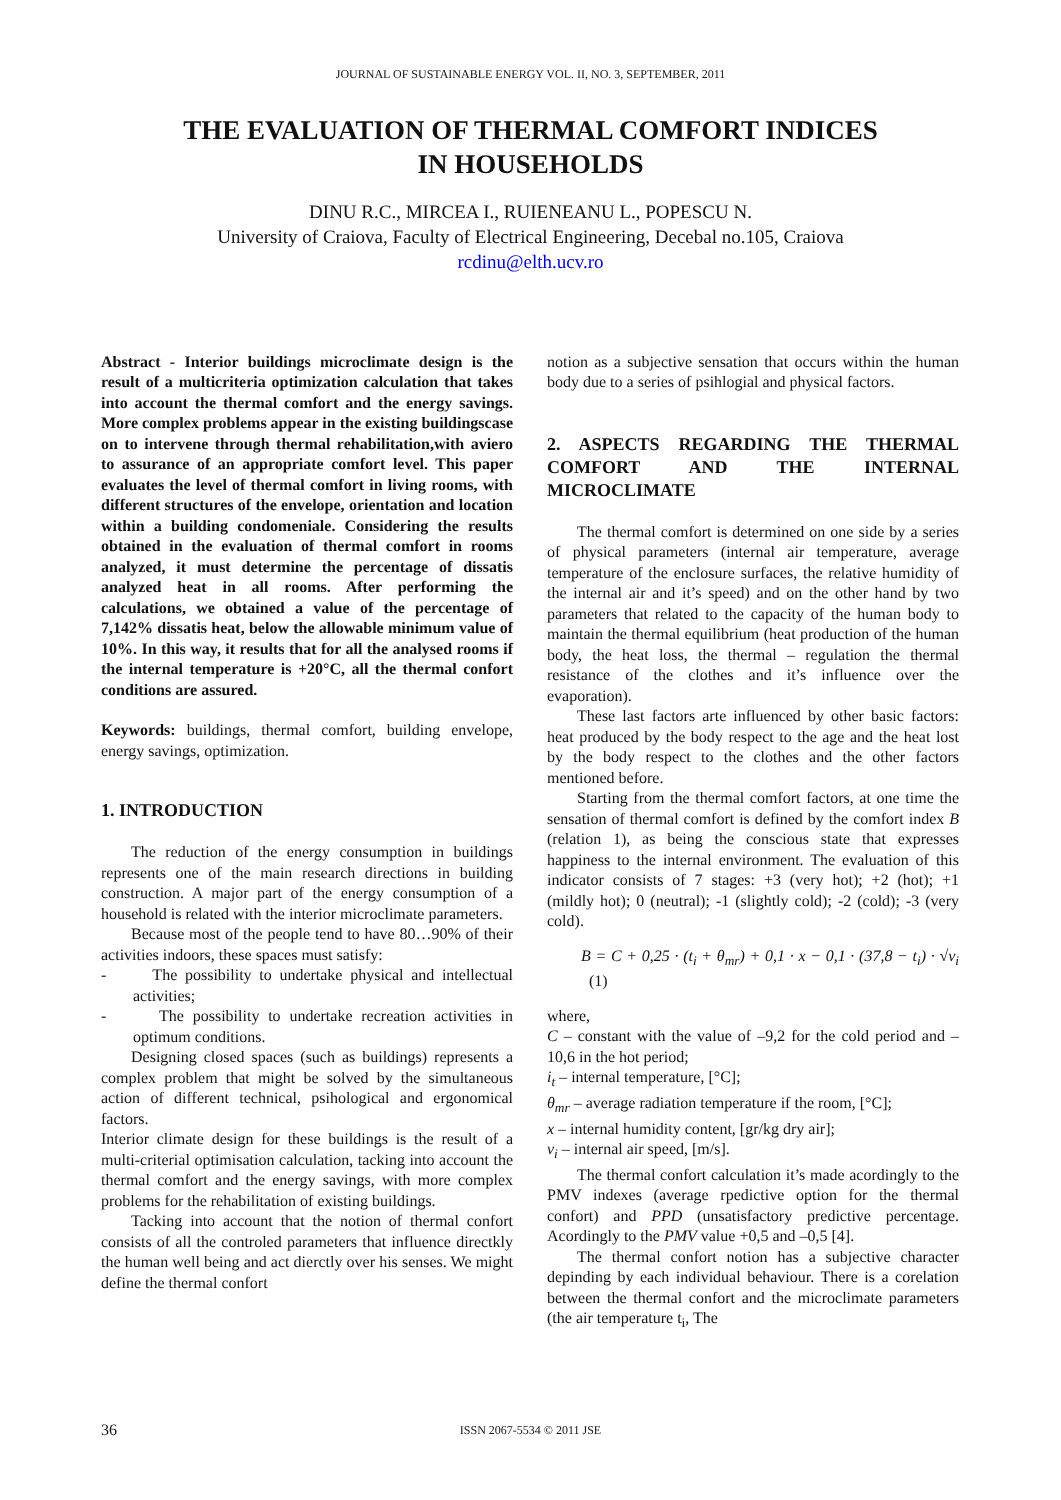JOURNAL OF SUSTAINABLE ENERGY VOL. II, NO. 3, SEPTEMBER, 2011
THE EVALUATION OF THERMAL COMFORT INDICES
IN HOUSEHOLDS
DINU R.C., MIRCEA I., RUIENEANU L., POPESCU N.
University of Craiova, Faculty of Electrical Engineering, Decebal no.105, Craiova
rcdinu@elth.ucv.ro
Abstract - Interior buildings microclimate design is the result of a multicriteria optimization calculation that takes into account the thermal comfort and the energy savings. More complex problems appear in the existing buildingscase on to intervene through thermal rehabilitation,with aviero to assurance of an appropriate comfort level. This paper evaluates the level of thermal comfort in living rooms, with different structures of the envelope, orientation and location within a building condomeniale. Considering the results obtained in the evaluation of thermal comfort in rooms analyzed, it must determine the percentage of dissatis analyzed heat in all rooms. After performing the calculations, we obtained a value of the percentage of 7,142% dissatis heat, below the allowable minimum value of 10%. In this way, it results that for all the analysed rooms if the internal temperature is +20°C, all the thermal confort conditions are assured.
Keywords: buildings, thermal comfort, building envelope, energy savings, optimization.
1. INTRODUCTION
The reduction of the energy consumption in buildings represents one of the main research directions in building construction. A major part of the energy consumption of a household is related with the interior microclimate parameters.
Because most of the people tend to have 80…90% of their activities indoors, these spaces must satisfy:
- The possibility to undertake physical and intellectual activities;
- The possibility to undertake recreation activities in optimum conditions.
Designing closed spaces (such as buildings) represents a complex problem that might be solved by the simultaneous action of different technical, psihological and ergonomical factors.
Interior climate design for these buildings is the result of a multi-criterial optimisation calculation, tacking into account the thermal comfort and the energy savings, with more complex problems for the rehabilitation of existing buildings.
Tacking into account that the notion of thermal confort consists of all the controled parameters that influence directkly the human well being and act dierctly over his senses. We might define the thermal confort
notion as a subjective sensation that occurs within the human body due to a series of psihlogial and physical factors.
2. ASPECTS REGARDING THE THERMAL COMFORT AND THE INTERNAL MICROCLIMATE
The thermal comfort is determined on one side by a series of physical parameters (internal air temperature, average temperature of the enclosure surfaces, the relative humidity of the internal air and it’s speed) and on the other hand by two parameters that related to the capacity of the human body to maintain the thermal equilibrium (heat production of the human body, the heat loss, the thermal – regulation the thermal resistance of the clothes and it’s influence over the evaporation).
These last factors arte influenced by other basic factors: heat produced by the body respect to the age and the heat lost by the body respect to the clothes and the other factors mentioned before.
Starting from the thermal comfort factors, at one time the sensation of thermal comfort is defined by the comfort index B (relation 1), as being the conscious state that expresses happiness to the internal environment. The evaluation of this indicator consists of 7 stages: +3 (very hot); +2 (hot); +1 (mildly hot); 0 (neutral); -1 (slightly cold); -2 (cold); -3 (very cold).
B = C + 0,25 · (t<sub>i</sub> + θ<sub>mr</sub>) + 0,1 · x − 0,1 · (37,8 − t<sub>i</sub>) · √v<sub>i</sub> (1)
where,
C – constant with the value of –9,2 for the cold period and –10,6 in the hot period;
i<sub>t</sub> – internal temperature, [°C];
θ<sub>mr</sub> – average radiation temperature if the room, [°C];
x – internal humidity content, [gr/kg dry air];
v<sub>i</sub> – internal air speed, [m/s].
The thermal confort calculation it’s made acordingly to the PMV indexes (average rpedictive option for the thermal confort) and PPD (unsatisfactory predictive percentage. Acordingly to the PMV value +0,5 and –0,5 [4].
The thermal confort notion has a subjective character depinding by each individual behaviour. There is a corelation between the thermal confort and the microclimate parameters (the air temperature t<sub>i</sub>, The
36 ISSN 2067-5534 © 2011 JSE